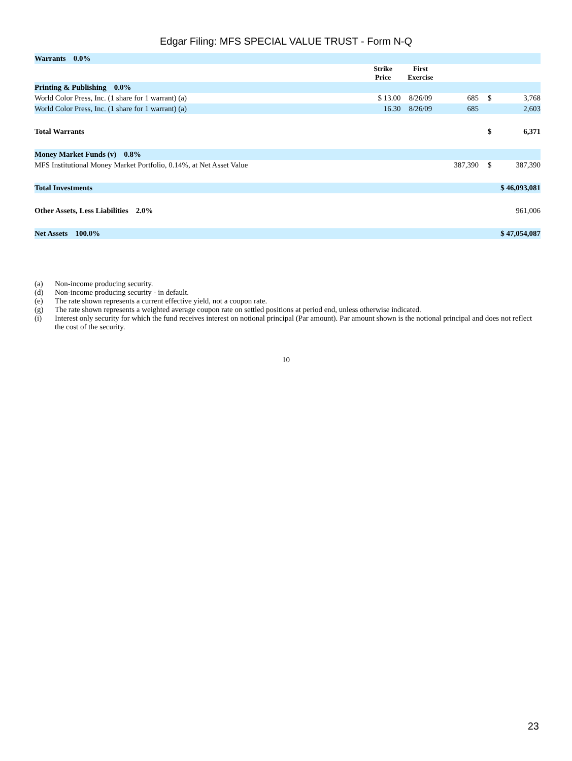Edgar Filing: MFS SPECIAL VALUE TRUST - Form N-Q
| Warrants 0.0% | | | | | |
| | Strike Price | First Exercise | | | |
| Printing & Publishing 0.0% | | | | | |
| World Color Press, Inc. (1 share for 1 warrant) (a) | $ 13.00 | 8/26/09 | 685 | $ | 3,768 |
| World Color Press, Inc. (1 share for 1 warrant) (a) | 16.30 | 8/26/09 | 685 | | 2,603 |
| Total Warrants | | | | $ | 6,371 |
| Money Market Funds (v) 0.8% | | | | | |
| MFS Institutional Money Market Portfolio, 0.14%, at Net Asset Value | | | 387,390 | $ | 387,390 |
| Total Investments | | | | $ 46,093,081 | |
| Other Assets, Less Liabilities 2.0% | | | | 961,006 | |
| Net Assets 100.0% | | | | $ 47,054,087 | |
(a) Non-income producing security.
(d) Non-income producing security - in default.
(e) The rate shown represents a current effective yield, not a coupon rate.
(g) The rate shown represents a weighted average coupon rate on settled positions at period end, unless otherwise indicated.
(i) Interest only security for which the fund receives interest on notional principal (Par amount). Par amount shown is the notional principal and does not reflect the cost of the security.
10
23